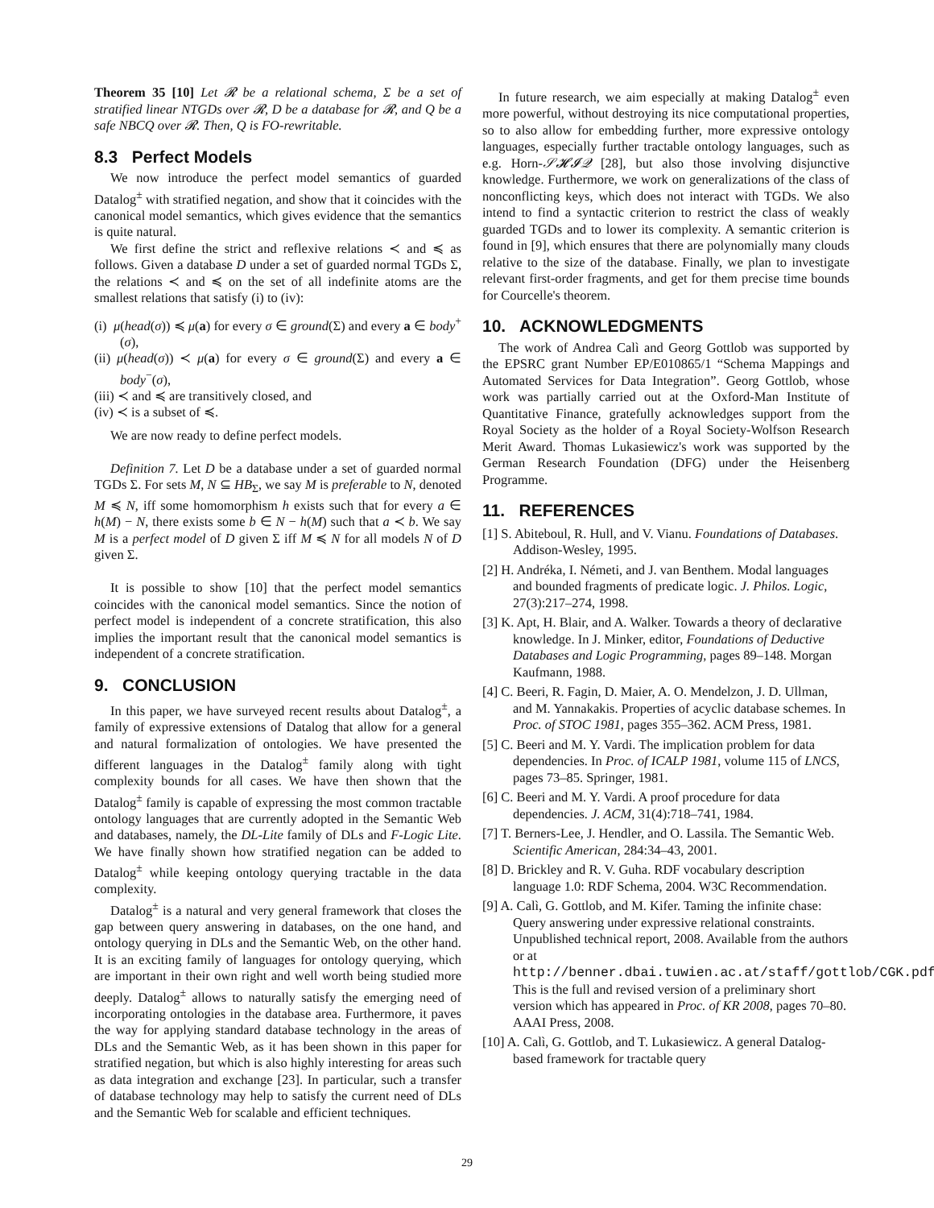Theorem 35 [10] Let 𝓡 be a relational schema, Σ be a set of stratified linear NTGDs over 𝓡, D be a database for 𝓡, and Q be a safe NBCQ over 𝓡. Then, Q is FO-rewritable.
8.3 Perfect Models
We now introduce the perfect model semantics of guarded Datalog<sup>±</sup> with stratified negation, and show that it coincides with the canonical model semantics, which gives evidence that the semantics is quite natural.
We first define the strict and reflexive relations ≺ and ≼ as follows. Given a database D under a set of guarded normal TGDs Σ, the relations ≺ and ≼ on the set of all indefinite atoms are the smallest relations that satisfy (i) to (iv):
(i) μ(head(σ)) ≼ μ(a) for every σ ∈ ground(Σ) and every a ∈ body<sup>+</sup>(σ),
(ii) μ(head(σ)) ≺ μ(a) for every σ ∈ ground(Σ) and every a ∈ body<sup>−</sup>(σ),
(iii) ≺ and ≼ are transitively closed, and
(iv) ≺ is a subset of ≼.
We are now ready to define perfect models.
Definition 7. Let D be a database under a set of guarded normal TGDs Σ. For sets M, N ⊆ HB<sub>Σ</sub>, we say M is preferable to N, denoted M ≼ N, iff some homomorphism h exists such that for every a ∈ h(M) − N, there exists some b ∈ N − h(M) such that a ≺ b. We say M is a perfect model of D given Σ iff M ≼ N for all models N of D given Σ.
It is possible to show [10] that the perfect model semantics coincides with the canonical model semantics. Since the notion of perfect model is independent of a concrete stratification, this also implies the important result that the canonical model semantics is independent of a concrete stratification.
9. CONCLUSION
In this paper, we have surveyed recent results about Datalog<sup>±</sup>, a family of expressive extensions of Datalog that allow for a general and natural formalization of ontologies. We have presented the different languages in the Datalog<sup>±</sup> family along with tight complexity bounds for all cases. We have then shown that the Datalog<sup>±</sup> family is capable of expressing the most common tractable ontology languages that are currently adopted in the Semantic Web and databases, namely, the DL-Lite family of DLs and F-Logic Lite. We have finally shown how stratified negation can be added to Datalog<sup>±</sup> while keeping ontology querying tractable in the data complexity.
Datalog<sup>±</sup> is a natural and very general framework that closes the gap between query answering in databases, on the one hand, and ontology querying in DLs and the Semantic Web, on the other hand. It is an exciting family of languages for ontology querying, which are important in their own right and well worth being studied more deeply. Datalog<sup>±</sup> allows to naturally satisfy the emerging need of incorporating ontologies in the database area. Furthermore, it paves the way for applying standard database technology in the areas of DLs and the Semantic Web, as it has been shown in this paper for stratified negation, but which is also highly interesting for areas such as data integration and exchange [23]. In particular, such a transfer of database technology may help to satisfy the current need of DLs and the Semantic Web for scalable and efficient techniques.
In future research, we aim especially at making Datalog<sup>±</sup> even more powerful, without destroying its nice computational properties, so to also allow for embedding further, more expressive ontology languages, especially further tractable ontology languages, such as e.g. Horn-𝒮𝓗𝓘𝒬 [28], but also those involving disjunctive knowledge. Furthermore, we work on generalizations of the class of nonconflicting keys, which does not interact with TGDs. We also intend to find a syntactic criterion to restrict the class of weakly guarded TGDs and to lower its complexity. A semantic criterion is found in [9], which ensures that there are polynomially many clouds relative to the size of the database. Finally, we plan to investigate relevant first-order fragments, and get for them precise time bounds for Courcelle's theorem.
10. ACKNOWLEDGMENTS
The work of Andrea Calì and Georg Gottlob was supported by the EPSRC grant Number EP/E010865/1 “Schema Mappings and Automated Services for Data Integration”. Georg Gottlob, whose work was partially carried out at the Oxford-Man Institute of Quantitative Finance, gratefully acknowledges support from the Royal Society as the holder of a Royal Society-Wolfson Research Merit Award. Thomas Lukasiewicz's work was supported by the German Research Foundation (DFG) under the Heisenberg Programme.
11. REFERENCES
[1] S. Abiteboul, R. Hull, and V. Vianu. Foundations of Databases. Addison-Wesley, 1995.
[2] H. Andréka, I. Németi, and J. van Benthem. Modal languages and bounded fragments of predicate logic. J. Philos. Logic, 27(3):217–274, 1998.
[3] K. Apt, H. Blair, and A. Walker. Towards a theory of declarative knowledge. In J. Minker, editor, Foundations of Deductive Databases and Logic Programming, pages 89–148. Morgan Kaufmann, 1988.
[4] C. Beeri, R. Fagin, D. Maier, A. O. Mendelzon, J. D. Ullman, and M. Yannakakis. Properties of acyclic database schemes. In Proc. of STOC 1981, pages 355–362. ACM Press, 1981.
[5] C. Beeri and M. Y. Vardi. The implication problem for data dependencies. In Proc. of ICALP 1981, volume 115 of LNCS, pages 73–85. Springer, 1981.
[6] C. Beeri and M. Y. Vardi. A proof procedure for data dependencies. J. ACM, 31(4):718–741, 1984.
[7] T. Berners-Lee, J. Hendler, and O. Lassila. The Semantic Web. Scientific American, 284:34–43, 2001.
[8] D. Brickley and R. V. Guha. RDF vocabulary description language 1.0: RDF Schema, 2004. W3C Recommendation.
[9] A. Calì, G. Gottlob, and M. Kifer. Taming the infinite chase: Query answering under expressive relational constraints. Unpublished technical report, 2008. Available from the authors or at http://benner.dbai.tuwien.ac.at/staff/gottlob/CGK.pdf. This is the full and revised version of a preliminary short version which has appeared in Proc. of KR 2008, pages 70–80. AAAI Press, 2008.
[10] A. Calì, G. Gottlob, and T. Lukasiewicz. A general Datalog-based framework for tractable query
29